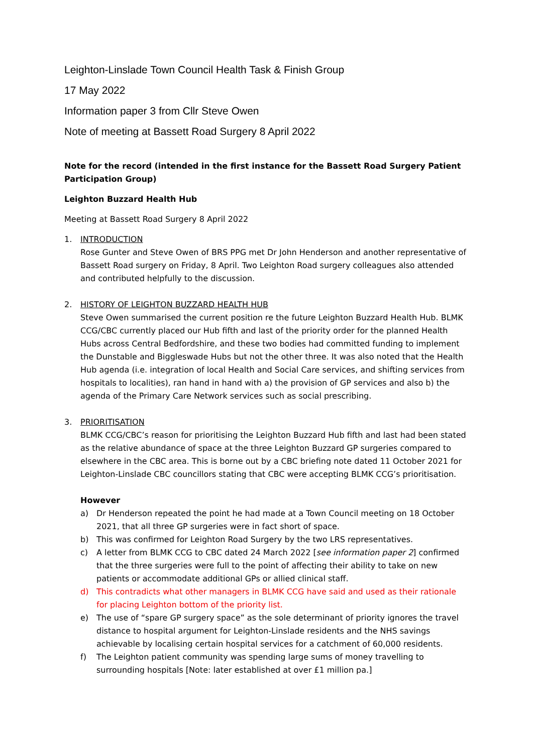Leighton-Linslade Town Council Health Task & Finish Group
17 May 2022
Information paper 3 from Cllr Steve Owen
Note of meeting at Bassett Road Surgery 8 April 2022
Note for the record (intended in the first instance for the Bassett Road Surgery Patient Participation Group)
Leighton Buzzard Health Hub
Meeting at Bassett Road Surgery 8 April 2022
1. INTRODUCTION
Rose Gunter and Steve Owen of BRS PPG met Dr John Henderson and another representative of Bassett Road surgery on Friday, 8 April. Two Leighton Road surgery colleagues also attended and contributed helpfully to the discussion.
2. HISTORY OF LEIGHTON BUZZARD HEALTH HUB
Steve Owen summarised the current position re the future Leighton Buzzard Health Hub. BLMK CCG/CBC currently placed our Hub fifth and last of the priority order for the planned Health Hubs across Central Bedfordshire, and these two bodies had committed funding to implement the Dunstable and Biggleswade Hubs but not the other three. It was also noted that the Health Hub agenda (i.e. integration of local Health and Social Care services, and shifting services from hospitals to localities), ran hand in hand with a) the provision of GP services and also b) the agenda of the Primary Care Network services such as social prescribing.
3. PRIORITISATION
BLMK CCG/CBC’s reason for prioritising the Leighton Buzzard Hub fifth and last had been stated as the relative abundance of space at the three Leighton Buzzard GP surgeries compared to elsewhere in the CBC area. This is borne out by a CBC briefing note dated 11 October 2021 for Leighton-Linslade CBC councillors stating that CBC were accepting BLMK CCG’s prioritisation.
However
a) Dr Henderson repeated the point he had made at a Town Council meeting on 18 October 2021, that all three GP surgeries were in fact short of space.
b) This was confirmed for Leighton Road Surgery by the two LRS representatives.
c) A letter from BLMK CCG to CBC dated 24 March 2022 [see information paper 2] confirmed that the three surgeries were full to the point of affecting their ability to take on new patients or accommodate additional GPs or allied clinical staff.
d) This contradicts what other managers in BLMK CCG have said and used as their rationale for placing Leighton bottom of the priority list.
e) The use of “spare GP surgery space” as the sole determinant of priority ignores the travel distance to hospital argument for Leighton-Linslade residents and the NHS savings achievable by localising certain hospital services for a catchment of 60,000 residents.
f) The Leighton patient community was spending large sums of money travelling to surrounding hospitals [Note: later established at over £1 million pa.]